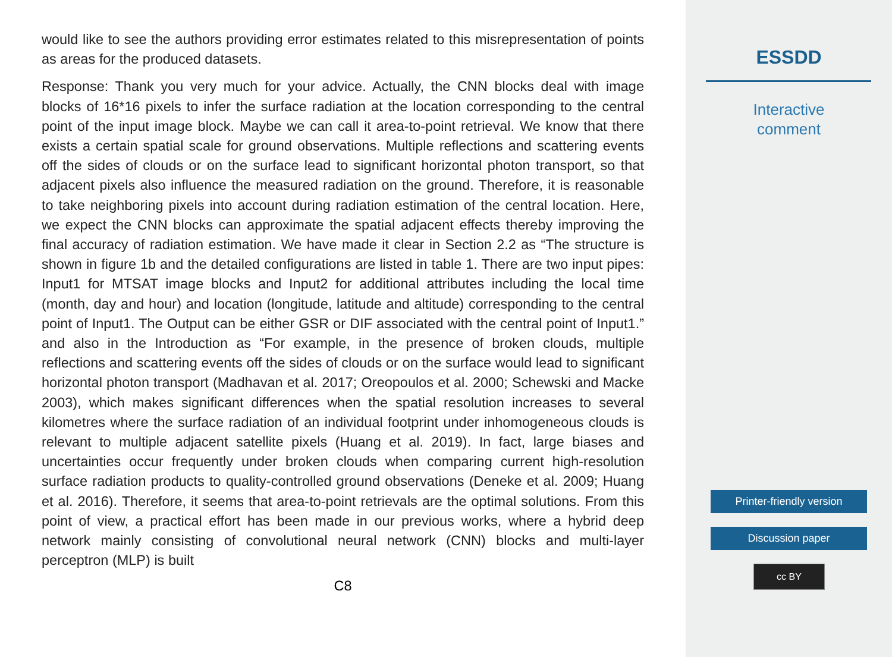would like to see the authors providing error estimates related to this misrepresentation of points as areas for the produced datasets.
Response: Thank you very much for your advice. Actually, the CNN blocks deal with image blocks of 16*16 pixels to infer the surface radiation at the location corresponding to the central point of the input image block. Maybe we can call it area-to-point retrieval. We know that there exists a certain spatial scale for ground observations. Multiple reflections and scattering events off the sides of clouds or on the surface lead to significant horizontal photon transport, so that adjacent pixels also influence the measured radiation on the ground. Therefore, it is reasonable to take neighboring pixels into account during radiation estimation of the central location. Here, we expect the CNN blocks can approximate the spatial adjacent effects thereby improving the final accuracy of radiation estimation. We have made it clear in Section 2.2 as “The structure is shown in figure 1b and the detailed configurations are listed in table 1. There are two input pipes: Input1 for MTSAT image blocks and Input2 for additional attributes including the local time (month, day and hour) and location (longitude, latitude and altitude) corresponding to the central point of Input1. The Output can be either GSR or DIF associated with the central point of Input1.” and also in the Introduction as “For example, in the presence of broken clouds, multiple reflections and scattering events off the sides of clouds or on the surface would lead to significant horizontal photon transport (Madhavan et al. 2017; Oreopoulos et al. 2000; Schewski and Macke 2003), which makes significant differences when the spatial resolution increases to several kilometres where the surface radiation of an individual footprint under inhomogeneous clouds is relevant to multiple adjacent satellite pixels (Huang et al. 2019). In fact, large biases and uncertainties occur frequently under broken clouds when comparing current high-resolution surface radiation products to quality-controlled ground observations (Deneke et al. 2009; Huang et al. 2016). Therefore, it seems that area-to-point retrievals are the optimal solutions. From this point of view, a practical effort has been made in our previous works, where a hybrid deep network mainly consisting of convolutional neural network (CNN) blocks and multi-layer perceptron (MLP) is built
C8
ESSDD
Interactive
comment
Printer-friendly version
Discussion paper
cc BY